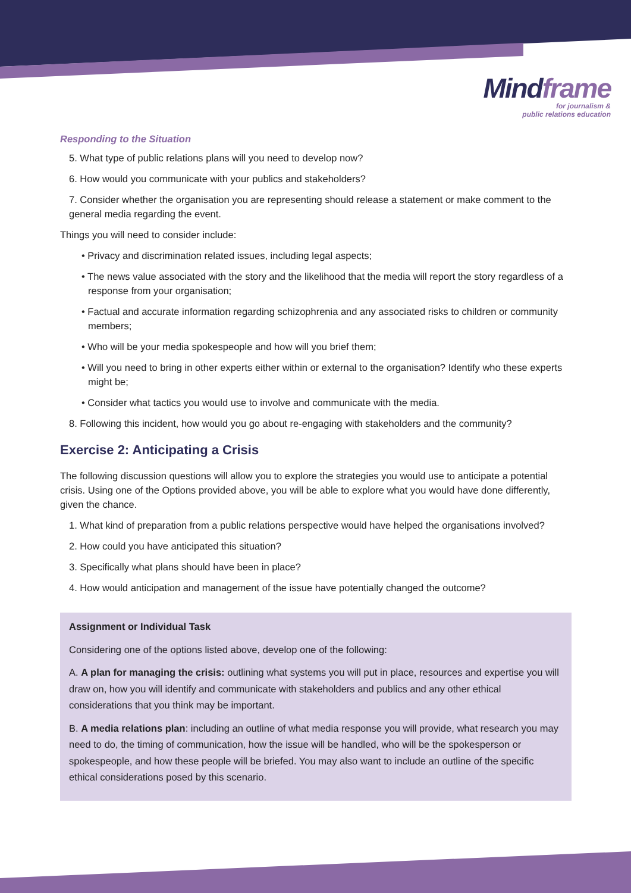Mindframe
for journalism &
public relations education
Responding to the Situation
5. What type of public relations plans will you need to develop now?
6. How would you communicate with your publics and stakeholders?
7. Consider whether the organisation you are representing should release a statement or make comment to the general media regarding the event.
Things you will need to consider include:
• Privacy and discrimination related issues, including legal aspects;
• The news value associated with the story and the likelihood that the media will report the story regardless of a response from your organisation;
• Factual and accurate information regarding schizophrenia and any associated risks to children or community members;
• Who will be your media spokespeople and how will you brief them;
• Will you need to bring in other experts either within or external to the organisation? Identify who these experts might be;
• Consider what tactics you would use to involve and communicate with the media.
8. Following this incident, how would you go about re-engaging with stakeholders and the community?
Exercise 2: Anticipating a Crisis
The following discussion questions will allow you to explore the strategies you would use to anticipate a potential crisis. Using one of the Options provided above, you will be able to explore what you would have done differently, given the chance.
1. What kind of preparation from a public relations perspective would have helped the organisations involved?
2. How could you have anticipated this situation?
3. Specifically what plans should have been in place?
4. How would anticipation and management of the issue have potentially changed the outcome?
Assignment or Individual Task
Considering one of the options listed above, develop one of the following:
A. A plan for managing the crisis: outlining what systems you will put in place, resources and expertise you will draw on, how you will identify and communicate with stakeholders and publics and any other ethical considerations that you think may be important.
B. A media relations plan: including an outline of what media response you will provide, what research you may need to do, the timing of communication, how the issue will be handled, who will be the spokesperson or spokespeople, and how these people will be briefed. You may also want to include an outline of the specific ethical considerations posed by this scenario.